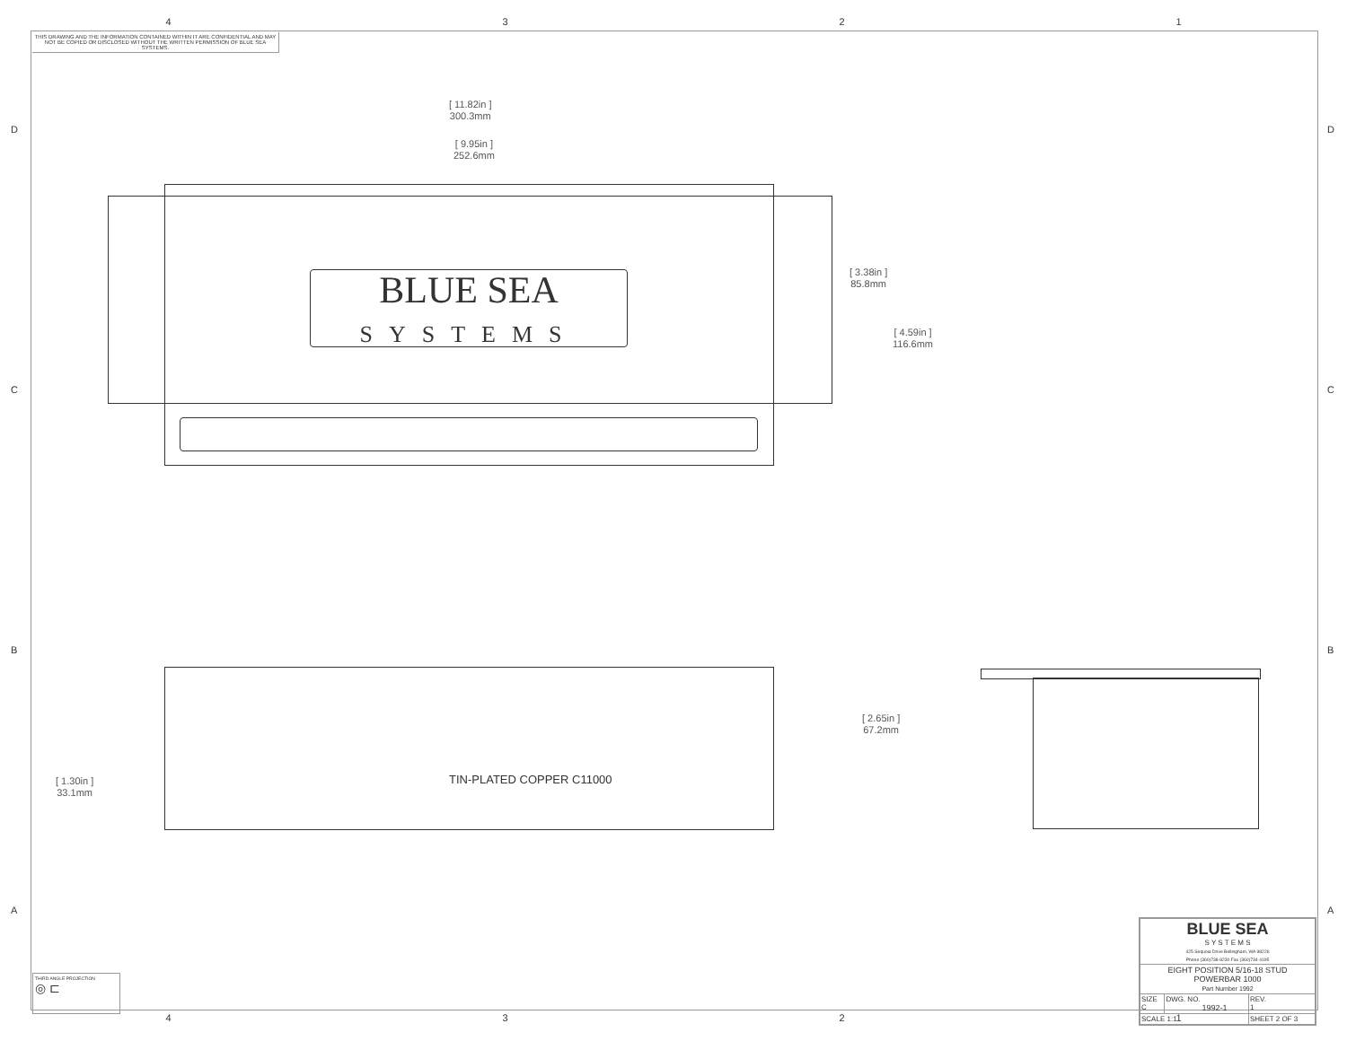4321
THIS DRAWING AND THE INFORMATION CONTAINED WITHIN IT ARE CONFIDENTIAL AND MAY NOT BE COPIED OR DISCLOSED WITHOUT THE WRITTEN PERMISSION OF BLUE SEA SYSTEMS.
D D
C C
B B
A A
[ 11.82in ]
300.3mm
[ 9.95in ]
252.6mm
[ 3.38in ]
85.8mm
[ 4.59in ]
116.6mm
[ 2.65in ]
67.2mm
[ 1.30in ]
33.1mm
BLUE SEA
SYSTEMS
TIN-PLATED COPPER C11000
THIRD ANGLE PROJECTION
◎ ⊏
| BLUE SEA S Y S T E M S 425 Sequoia Drive Bellingham, WA 98226 Phone (360)738-8230 Fax (360)734-4195 | | |
| EIGHT POSITION 5/16-18 STUD POWERBAR 1000 Part Number 1992 | | |
| SIZE C | DWG. NO. 1992-1 | REV. 1 |
| SCALE 1:1 | | SHEET 2 OF 3 |
4321